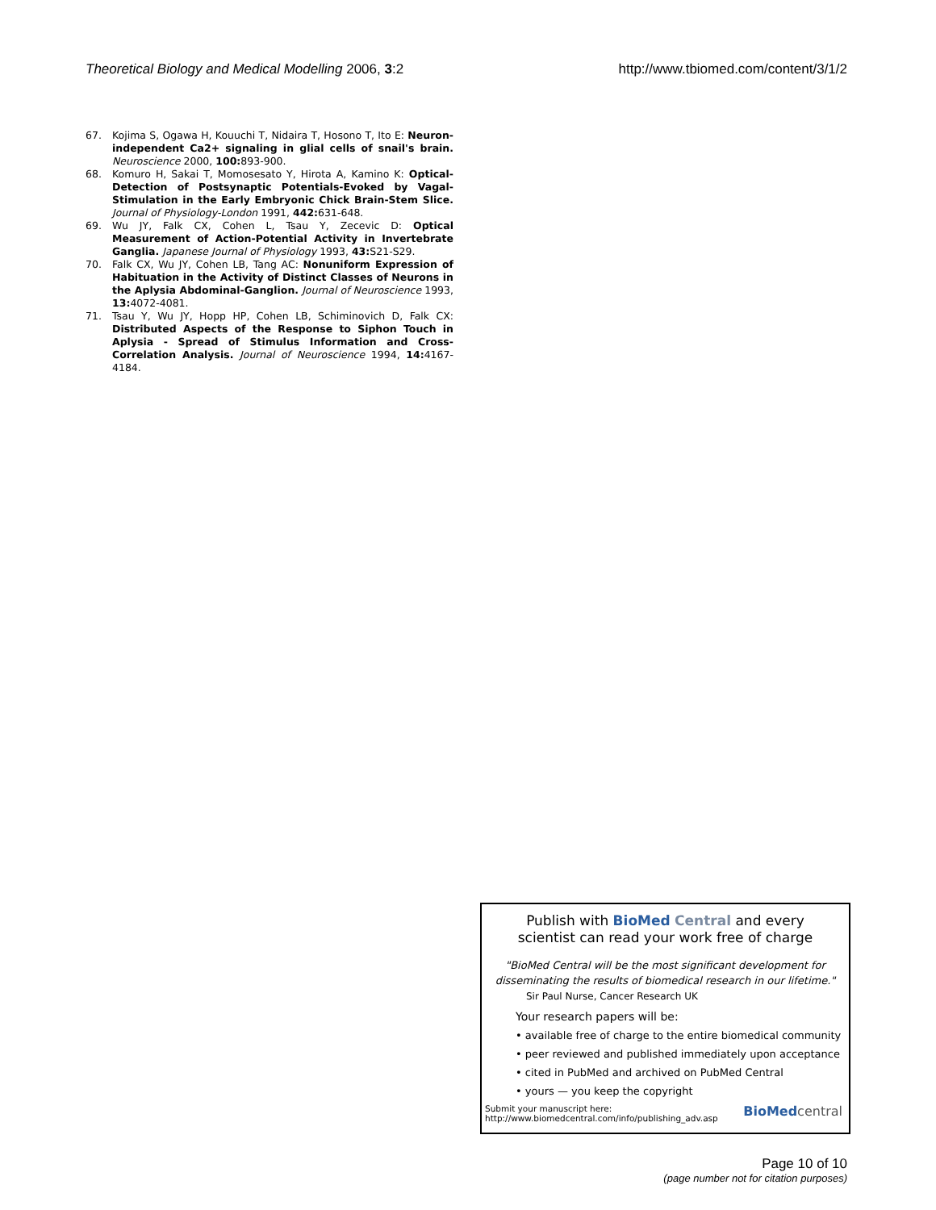Theoretical Biology and Medical Modelling 2006, 3:2 http://www.tbiomed.com/content/3/1/2
67. Kojima S, Ogawa H, Kouuchi T, Nidaira T, Hosono T, Ito E: Neuron-independent Ca2+ signaling in glial cells of snail's brain. Neuroscience 2000, 100: 893-900.
68. Komuro H, Sakai T, Momosesato Y, Hirota A, Kamino K: Optical-Detection of Postsynaptic Potentials-Evoked by Vagal-Stimulation in the Early Embryonic Chick Brain-Stem Slice. Journal of Physiology-London 1991, 442: 631-648.
69. Wu JY, Falk CX, Cohen L, Tsau Y, Zecevic D: Optical Measurement of Action-Potential Activity in Invertebrate Ganglia. Japanese Journal of Physiology 1993, 43: S21-S29.
70. Falk CX, Wu JY, Cohen LB, Tang AC: Nonuniform Expression of Habituation in the Activity of Distinct Classes of Neurons in the Aplysia Abdominal-Ganglion. Journal of Neuroscience 1993, 13: 4072-4081.
71. Tsau Y, Wu JY, Hopp HP, Cohen LB, Schiminovich D, Falk CX: Distributed Aspects of the Response to Siphon Touch in Aplysia - Spread of Stimulus Information and Cross-Correlation Analysis. Journal of Neuroscience 1994, 14: 4167-4184.
Publish with BioMed Central and every
scientist can read your work free of charge
"BioMed Central will be the most significant development for
disseminating the results of biomedical research in our lifetime."
Sir Paul Nurse, Cancer Research UK
Your research papers will be:
• available free of charge to the entire biomedical community
• peer reviewed and published immediately upon acceptance
• cited in PubMed and archived on PubMed Central
• yours — you keep the copyright
Submit your manuscript here:
http://www.biomedcentral.com/info/publishing_adv.asp
BioMed central
Page 10 of 10
(page number not for citation purposes)